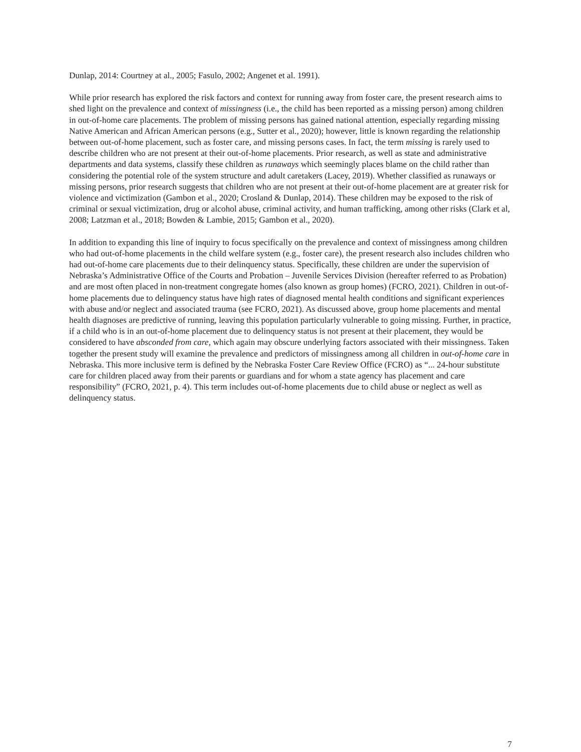Dunlap, 2014: Courtney at al., 2005; Fasulo, 2002; Angenet et al. 1991).
While prior research has explored the risk factors and context for running away from foster care, the present research aims to shed light on the prevalence and context of missingness (i.e., the child has been reported as a missing person) among children in out-of-home care placements. The problem of missing persons has gained national attention, especially regarding missing Native American and African American persons (e.g., Sutter et al., 2020); however, little is known regarding the relationship between out-of-home placement, such as foster care, and missing persons cases. In fact, the term missing is rarely used to describe children who are not present at their out-of-home placements. Prior research, as well as state and administrative departments and data systems, classify these children as runaways which seemingly places blame on the child rather than considering the potential role of the system structure and adult caretakers (Lacey, 2019). Whether classified as runaways or missing persons, prior research suggests that children who are not present at their out-of-home placement are at greater risk for violence and victimization (Gambon et al., 2020; Crosland & Dunlap, 2014). These children may be exposed to the risk of criminal or sexual victimization, drug or alcohol abuse, criminal activity, and human trafficking, among other risks (Clark et al, 2008; Latzman et al., 2018; Bowden & Lambie, 2015; Gambon et al., 2020).
In addition to expanding this line of inquiry to focus specifically on the prevalence and context of missingness among children who had out-of-home placements in the child welfare system (e.g., foster care), the present research also includes children who had out-of-home care placements due to their delinquency status. Specifically, these children are under the supervision of Nebraska’s Administrative Office of the Courts and Probation – Juvenile Services Division (hereafter referred to as Probation) and are most often placed in non-treatment congregate homes (also known as group homes) (FCRO, 2021). Children in out-of-home placements due to delinquency status have high rates of diagnosed mental health conditions and significant experiences with abuse and/or neglect and associated trauma (see FCRO, 2021). As discussed above, group home placements and mental health diagnoses are predictive of running, leaving this population particularly vulnerable to going missing. Further, in practice, if a child who is in an out-of-home placement due to delinquency status is not present at their placement, they would be considered to have absconded from care, which again may obscure underlying factors associated with their missingness. Taken together the present study will examine the prevalence and predictors of missingness among all children in out-of-home care in Nebraska. This more inclusive term is defined by the Nebraska Foster Care Review Office (FCRO) as “... 24-hour substitute care for children placed away from their parents or guardians and for whom a state agency has placement and care responsibility” (FCRO, 2021, p. 4). This term includes out-of-home placements due to child abuse or neglect as well as delinquency status.
7